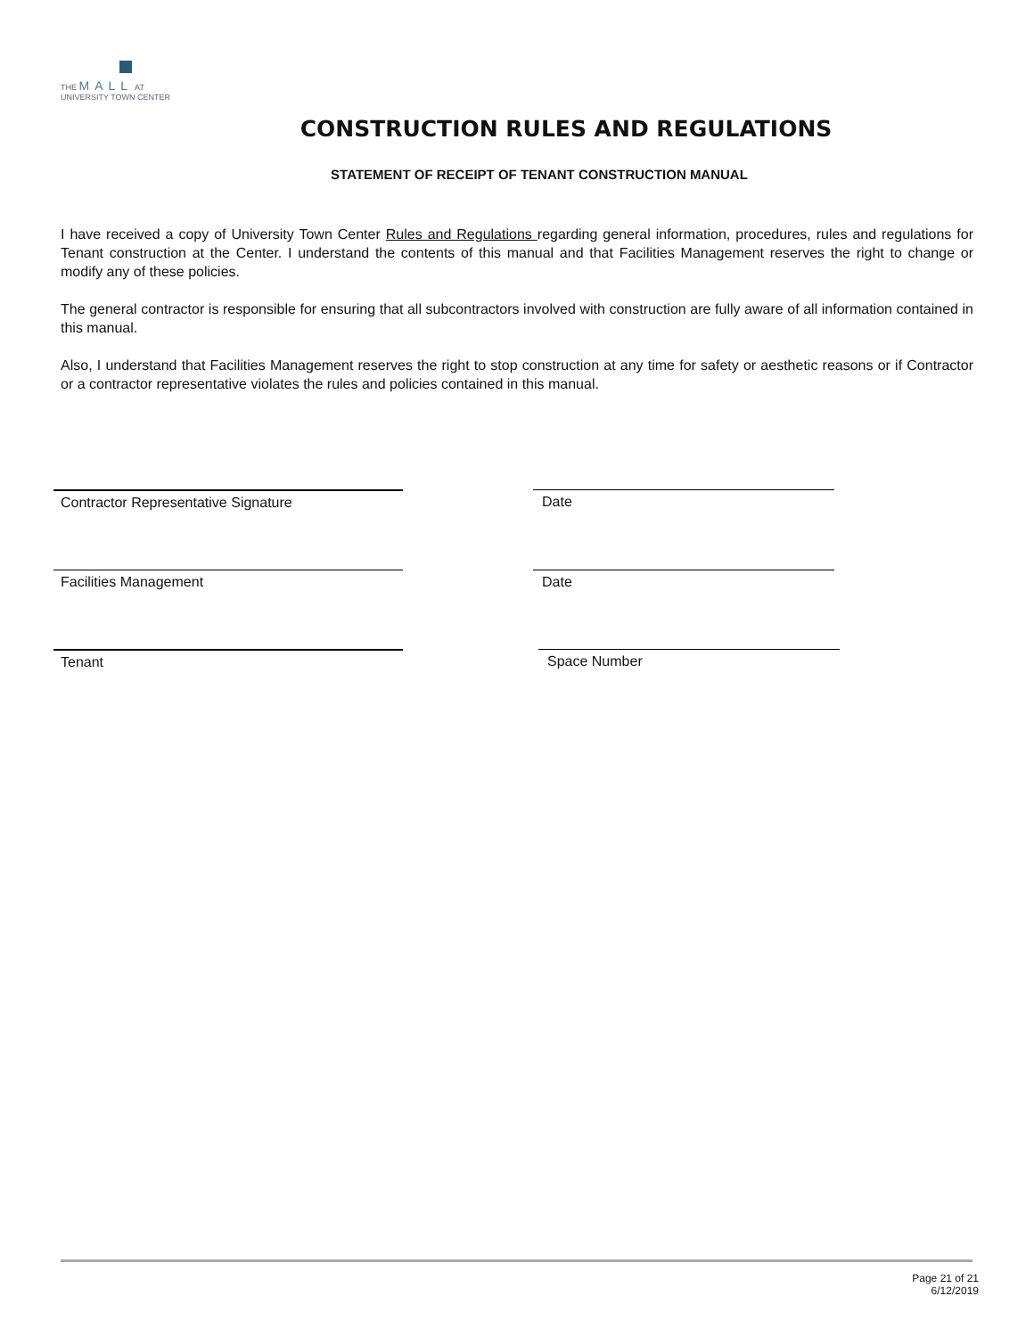THE MALL AT
UNIVERSITY TOWN CENTER
CONSTRUCTION RULES AND REGULATIONS
STATEMENT OF RECEIPT OF TENANT CONSTRUCTION MANUAL
I have received a copy of University Town Center Rules and Regulations regarding general information, procedures, rules and regulations for Tenant construction at the Center. I understand the contents of this manual and that Facilities Management reserves the right to change or modify any of these policies.
The general contractor is responsible for ensuring that all subcontractors involved with construction are fully aware of all information contained in this manual.
Also, I understand that Facilities Management reserves the right to stop construction at any time for safety or aesthetic reasons or if Contractor or a contractor representative violates the rules and policies contained in this manual.
Contractor Representative Signature Date
Facilities Management Date
Tenant Space Number
Page 21 of 21
6/12/2019